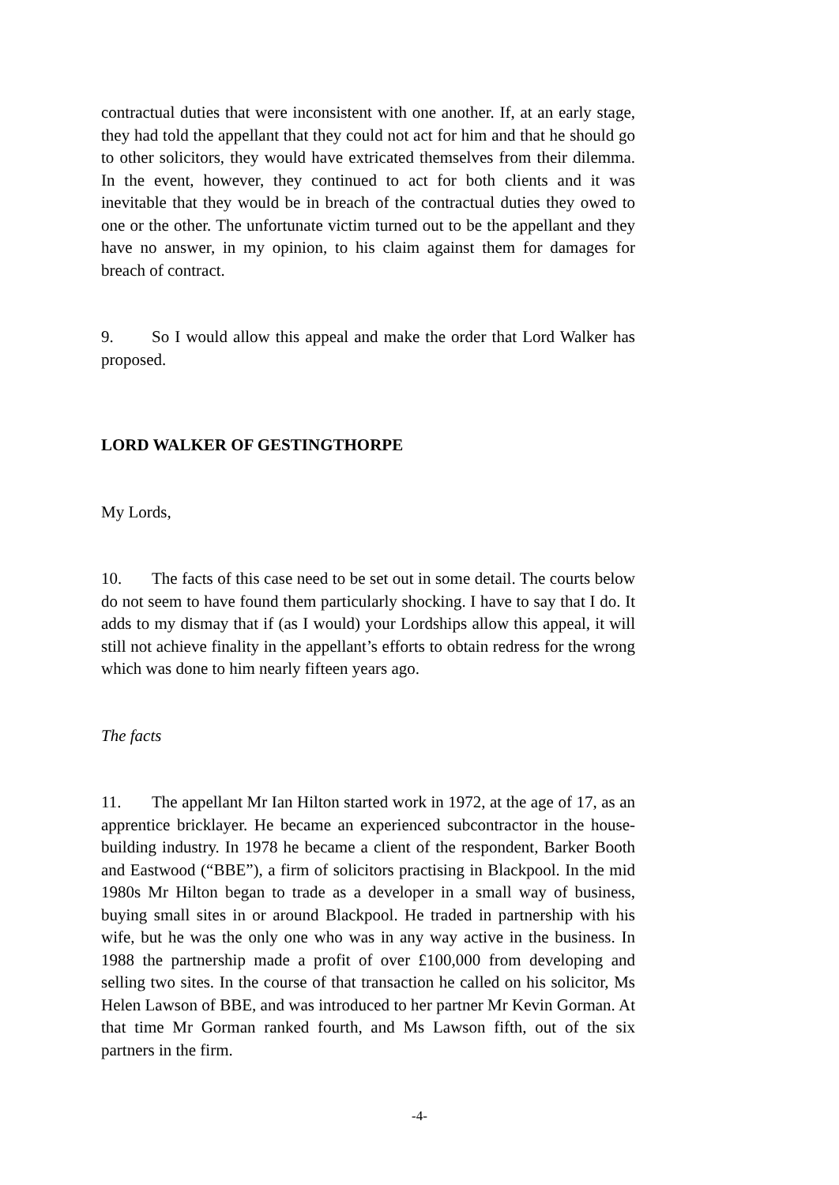contractual duties that were inconsistent with one another. If, at an early stage, they had told the appellant that they could not act for him and that he should go to other solicitors, they would have extricated themselves from their dilemma. In the event, however, they continued to act for both clients and it was inevitable that they would be in breach of the contractual duties they owed to one or the other. The unfortunate victim turned out to be the appellant and they have no answer, in my opinion, to his claim against them for damages for breach of contract.
9. So I would allow this appeal and make the order that Lord Walker has proposed.
LORD WALKER OF GESTINGTHORPE
My Lords,
10. The facts of this case need to be set out in some detail. The courts below do not seem to have found them particularly shocking. I have to say that I do. It adds to my dismay that if (as I would) your Lordships allow this appeal, it will still not achieve finality in the appellant’s efforts to obtain redress for the wrong which was done to him nearly fifteen years ago.
The facts
11. The appellant Mr Ian Hilton started work in 1972, at the age of 17, as an apprentice bricklayer. He became an experienced subcontractor in the house-building industry. In 1978 he became a client of the respondent, Barker Booth and Eastwood (“BBE”), a firm of solicitors practising in Blackpool. In the mid 1980s Mr Hilton began to trade as a developer in a small way of business, buying small sites in or around Blackpool. He traded in partnership with his wife, but he was the only one who was in any way active in the business. In 1988 the partnership made a profit of over £100,000 from developing and selling two sites. In the course of that transaction he called on his solicitor, Ms Helen Lawson of BBE, and was introduced to her partner Mr Kevin Gorman. At that time Mr Gorman ranked fourth, and Ms Lawson fifth, out of the six partners in the firm.
-4-